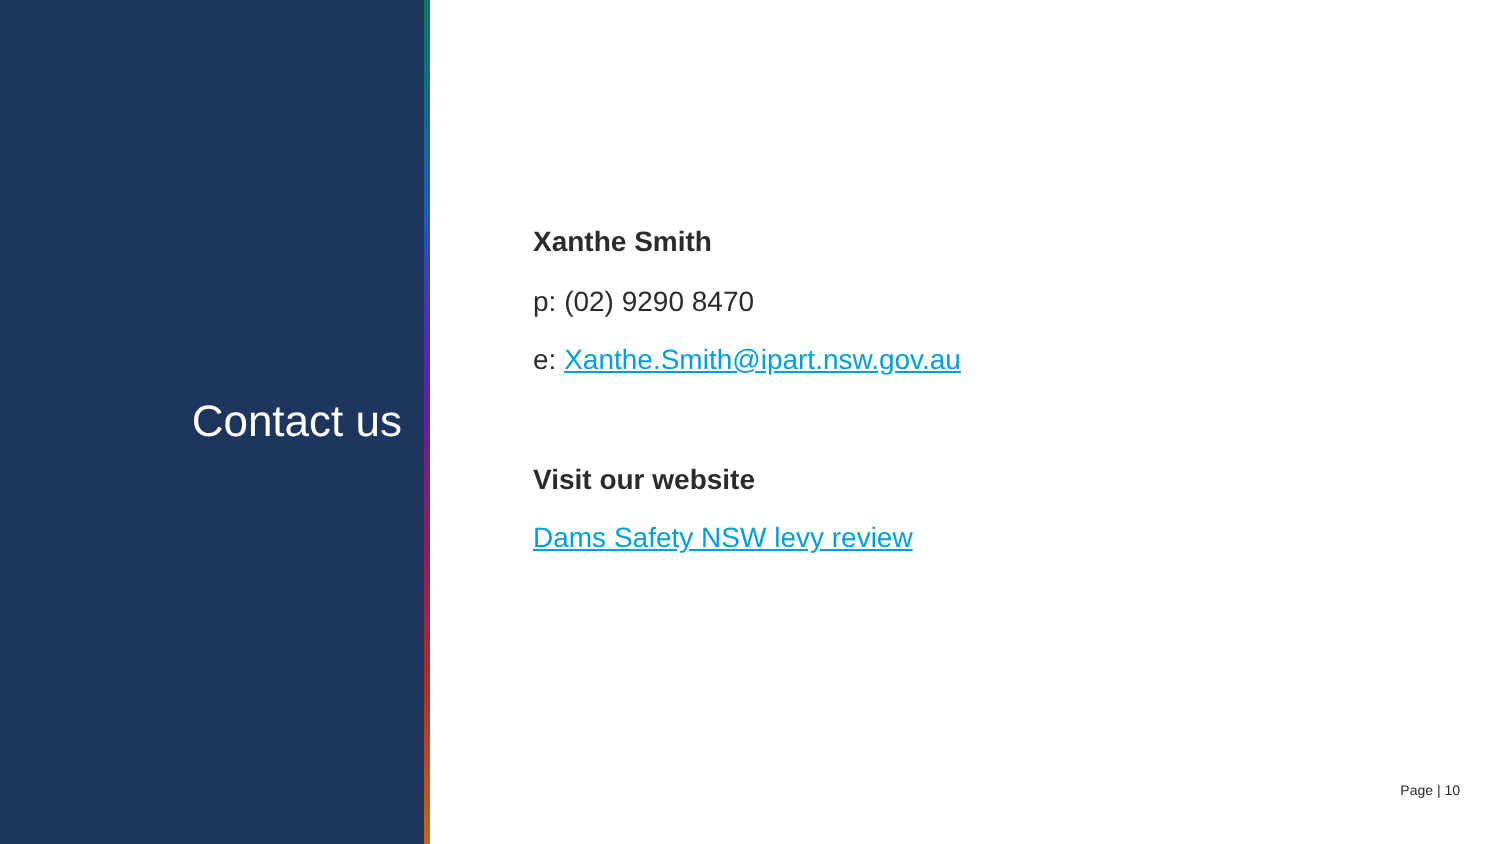Contact us
Xanthe Smith
p: (02) 9290 8470
e: Xanthe.Smith@ipart.nsw.gov.au
Visit our website
Dams Safety NSW levy review
Page | 10